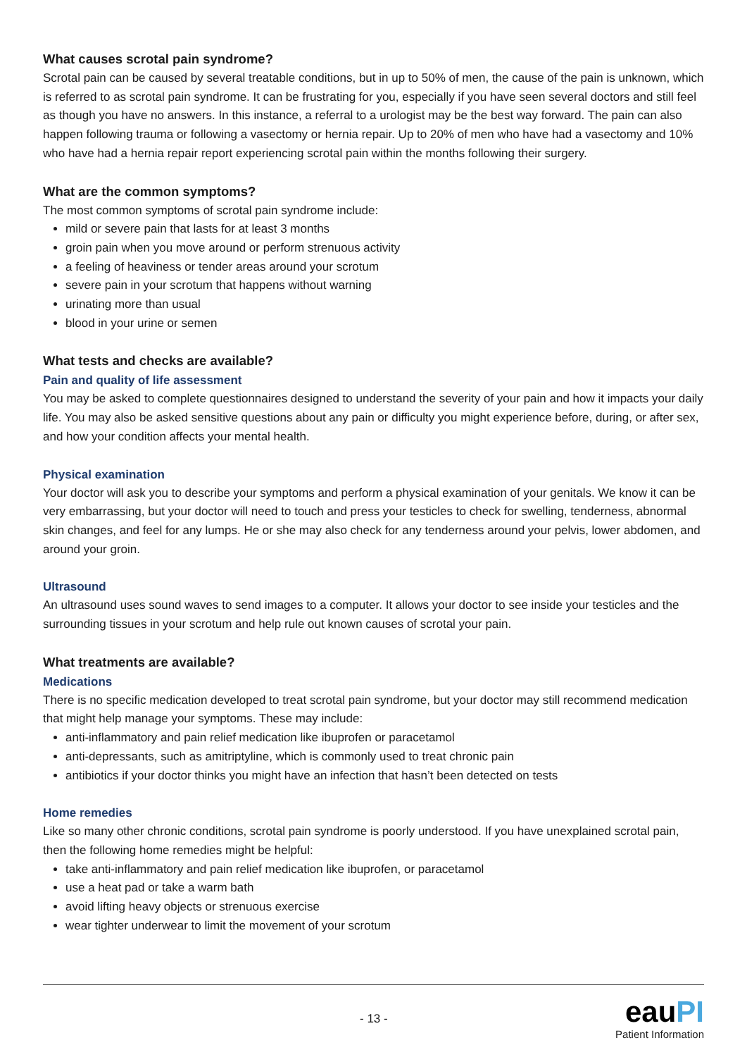What causes scrotal pain syndrome?
Scrotal pain can be caused by several treatable conditions, but in up to 50% of men, the cause of the pain is unknown, which is referred to as scrotal pain syndrome. It can be frustrating for you, especially if you have seen several doctors and still feel as though you have no answers. In this instance, a referral to a urologist may be the best way forward. The pain can also happen following trauma or following a vasectomy or hernia repair. Up to 20% of men who have had a vasectomy and 10% who have had a hernia repair report experiencing scrotal pain within the months following their surgery.
What are the common symptoms?
The most common symptoms of scrotal pain syndrome include:
mild or severe pain that lasts for at least 3 months
groin pain when you move around or perform strenuous activity
a feeling of heaviness or tender areas around your scrotum
severe pain in your scrotum that happens without warning
urinating more than usual
blood in your urine or semen
What tests and checks are available?
Pain and quality of life assessment
You may be asked to complete questionnaires designed to understand the severity of your pain and how it impacts your daily life. You may also be asked sensitive questions about any pain or difficulty you might experience before, during, or after sex, and how your condition affects your mental health.
Physical examination
Your doctor will ask you to describe your symptoms and perform a physical examination of your genitals. We know it can be very embarrassing, but your doctor will need to touch and press your testicles to check for swelling, tenderness, abnormal skin changes, and feel for any lumps. He or she may also check for any tenderness around your pelvis, lower abdomen, and around your groin.
Ultrasound
An ultrasound uses sound waves to send images to a computer. It allows your doctor to see inside your testicles and the surrounding tissues in your scrotum and help rule out known causes of scrotal your pain.
What treatments are available?
Medications
There is no specific medication developed to treat scrotal pain syndrome, but your doctor may still recommend medication that might help manage your symptoms. These may include:
anti-inflammatory and pain relief medication like ibuprofen or paracetamol
anti-depressants, such as amitriptyline, which is commonly used to treat chronic pain
antibiotics if your doctor thinks you might have an infection that hasn’t been detected on tests
Home remedies
Like so many other chronic conditions, scrotal pain syndrome is poorly understood. If you have unexplained scrotal pain, then the following home remedies might be helpful:
take anti-inflammatory and pain relief medication like ibuprofen, or paracetamol
use a heat pad or take a warm bath
avoid lifting heavy objects or strenuous exercise
wear tighter underwear to limit the movement of your scrotum
- 13 -
eauPI
Patient Information